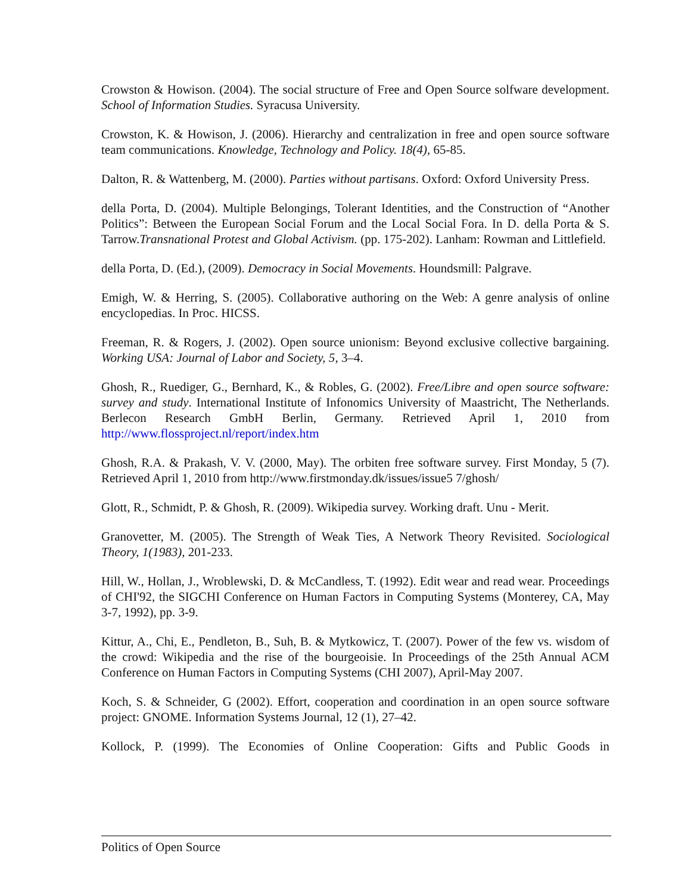Crowston & Howison. (2004). The social structure of Free and Open Source solfware development. School of Information Studies. Syracusa University.
Crowston, K. & Howison, J. (2006). Hierarchy and centralization in free and open source software team communications. Knowledge, Technology and Policy. 18(4), 65-85.
Dalton, R. & Wattenberg, M. (2000). Parties without partisans. Oxford: Oxford University Press.
della Porta, D. (2004). Multiple Belongings, Tolerant Identities, and the Construction of “Another Politics”: Between the European Social Forum and the Local Social Fora. In D. della Porta & S. Tarrow.Transnational Protest and Global Activism. (pp. 175-202). Lanham: Rowman and Littlefield.
della Porta, D. (Ed.), (2009). Democracy in Social Movements. Houndsmill: Palgrave.
Emigh, W. & Herring, S. (2005). Collaborative authoring on the Web: A genre analysis of online encyclopedias. In Proc. HICSS.
Freeman, R. & Rogers, J. (2002). Open source unionism: Beyond exclusive collective bargaining. Working USA: Journal of Labor and Society, 5, 3–4.
Ghosh, R., Ruediger, G., Bernhard, K., & Robles, G. (2002). Free/Libre and open source software: survey and study. International Institute of Infonomics University of Maastricht, The Netherlands. Berlecon Research GmbH Berlin, Germany. Retrieved April 1, 2010 from http://www.flossproject.nl/report/index.htm
Ghosh, R.A. & Prakash, V. V. (2000, May). The orbiten free software survey. First Monday, 5 (7). Retrieved April 1, 2010 from http://www.firstmonday.dk/issues/issue5 7/ghosh/
Glott, R., Schmidt, P. & Ghosh, R. (2009). Wikipedia survey. Working draft. Unu - Merit.
Granovetter, M. (2005). The Strength of Weak Ties, A Network Theory Revisited. Sociological Theory, 1(1983), 201-233.
Hill, W., Hollan, J., Wroblewski, D. & McCandless, T. (1992). Edit wear and read wear. Proceedings of CHI'92, the SIGCHI Conference on Human Factors in Computing Systems (Monterey, CA, May 3-7, 1992), pp. 3-9.
Kittur, A., Chi, E., Pendleton, B., Suh, B. & Mytkowicz, T. (2007). Power of the few vs. wisdom of the crowd: Wikipedia and the rise of the bourgeoisie. In Proceedings of the 25th Annual ACM Conference on Human Factors in Computing Systems (CHI 2007), April-May 2007.
Koch, S. & Schneider, G (2002). Effort, cooperation and coordination in an open source software project: GNOME. Information Systems Journal, 12 (1), 27–42.
Kollock, P. (1999). The Economies of Online Cooperation: Gifts and Public Goods in
Politics of Open Source